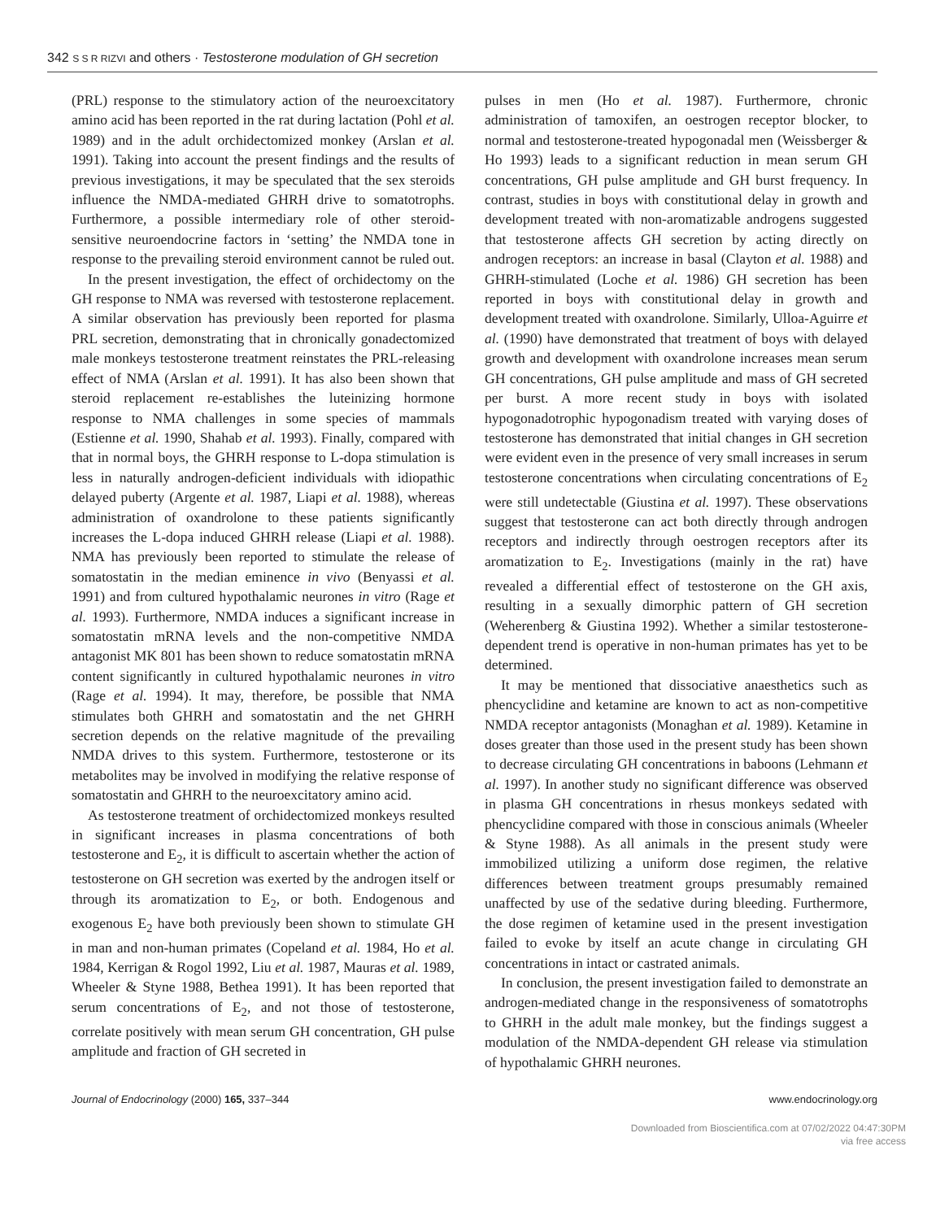342 S S R RIZVI and others · Testosterone modulation of GH secretion
(PRL) response to the stimulatory action of the neuroexcitatory amino acid has been reported in the rat during lactation (Pohl et al. 1989) and in the adult orchidectomized monkey (Arslan et al. 1991). Taking into account the present findings and the results of previous investigations, it may be speculated that the sex steroids influence the NMDA-mediated GHRH drive to somatotrophs. Furthermore, a possible intermediary role of other steroid-sensitive neuroendocrine factors in ‘setting’ the NMDA tone in response to the prevailing steroid environment cannot be ruled out.
In the present investigation, the effect of orchidectomy on the GH response to NMA was reversed with testosterone replacement. A similar observation has previously been reported for plasma PRL secretion, demonstrating that in chronically gonadectomized male monkeys testosterone treatment reinstates the PRL-releasing effect of NMA (Arslan et al. 1991). It has also been shown that steroid replacement re-establishes the luteinizing hormone response to NMA challenges in some species of mammals (Estienne et al. 1990, Shahab et al. 1993). Finally, compared with that in normal boys, the GHRH response to L-dopa stimulation is less in naturally androgen-deficient individuals with idiopathic delayed puberty (Argente et al. 1987, Liapi et al. 1988), whereas administration of oxandrolone to these patients significantly increases the L-dopa induced GHRH release (Liapi et al. 1988). NMA has previously been reported to stimulate the release of somatostatin in the median eminence in vivo (Benyassi et al. 1991) and from cultured hypothalamic neurones in vitro (Rage et al. 1993). Furthermore, NMDA induces a significant increase in somatostatin mRNA levels and the non-competitive NMDA antagonist MK 801 has been shown to reduce somatostatin mRNA content significantly in cultured hypothalamic neurones in vitro (Rage et al. 1994). It may, therefore, be possible that NMA stimulates both GHRH and somatostatin and the net GHRH secretion depends on the relative magnitude of the prevailing NMDA drives to this system. Furthermore, testosterone or its metabolites may be involved in modifying the relative response of somatostatin and GHRH to the neuroexcitatory amino acid.
As testosterone treatment of orchidectomized monkeys resulted in significant increases in plasma concentrations of both testosterone and E<sub>2</sub>, it is difficult to ascertain whether the action of testosterone on GH secretion was exerted by the androgen itself or through its aromatization to E<sub>2</sub>, or both. Endogenous and exogenous E<sub>2</sub> have both previously been shown to stimulate GH in man and non-human primates (Copeland et al. 1984, Ho et al. 1984, Kerrigan & Rogol 1992, Liu et al. 1987, Mauras et al. 1989, Wheeler & Styne 1988, Bethea 1991). It has been reported that serum concentrations of E<sub>2</sub>, and not those of testosterone, correlate positively with mean serum GH concentration, GH pulse amplitude and fraction of GH secreted in
pulses in men (Ho et al. 1987). Furthermore, chronic administration of tamoxifen, an oestrogen receptor blocker, to normal and testosterone-treated hypogonadal men (Weissberger & Ho 1993) leads to a significant reduction in mean serum GH concentrations, GH pulse amplitude and GH burst frequency. In contrast, studies in boys with constitutional delay in growth and development treated with non-aromatizable androgens suggested that testosterone affects GH secretion by acting directly on androgen receptors: an increase in basal (Clayton et al. 1988) and GHRH-stimulated (Loche et al. 1986) GH secretion has been reported in boys with constitutional delay in growth and development treated with oxandrolone. Similarly, Ulloa-Aguirre et al. (1990) have demonstrated that treatment of boys with delayed growth and development with oxandrolone increases mean serum GH concentrations, GH pulse amplitude and mass of GH secreted per burst. A more recent study in boys with isolated hypogonadotrophic hypogonadism treated with varying doses of testosterone has demonstrated that initial changes in GH secretion were evident even in the presence of very small increases in serum testosterone concentrations when circulating concentrations of E<sub>2</sub> were still undetectable (Giustina et al. 1997). These observations suggest that testosterone can act both directly through androgen receptors and indirectly through oestrogen receptors after its aromatization to E<sub>2</sub>. Investigations (mainly in the rat) have revealed a differential effect of testosterone on the GH axis, resulting in a sexually dimorphic pattern of GH secretion (Weherenberg & Giustina 1992). Whether a similar testosterone-dependent trend is operative in non-human primates has yet to be determined.
It may be mentioned that dissociative anaesthetics such as phencyclidine and ketamine are known to act as non-competitive NMDA receptor antagonists (Monaghan et al. 1989). Ketamine in doses greater than those used in the present study has been shown to decrease circulating GH concentrations in baboons (Lehmann et al. 1997). In another study no significant difference was observed in plasma GH concentrations in rhesus monkeys sedated with phencyclidine compared with those in conscious animals (Wheeler & Styne 1988). As all animals in the present study were immobilized utilizing a uniform dose regimen, the relative differences between treatment groups presumably remained unaffected by use of the sedative during bleeding. Furthermore, the dose regimen of ketamine used in the present investigation failed to evoke by itself an acute change in circulating GH concentrations in intact or castrated animals.
In conclusion, the present investigation failed to demonstrate an androgen-mediated change in the responsiveness of somatotrophs to GHRH in the adult male monkey, but the findings suggest a modulation of the NMDA-dependent GH release via stimulation of hypothalamic GHRH neurones.
Journal of Endocrinology (2000) 165, 337–344 www.endocrinology.org
Downloaded from Bioscientifica.com at 07/02/2022 04:47:30PM
via free access